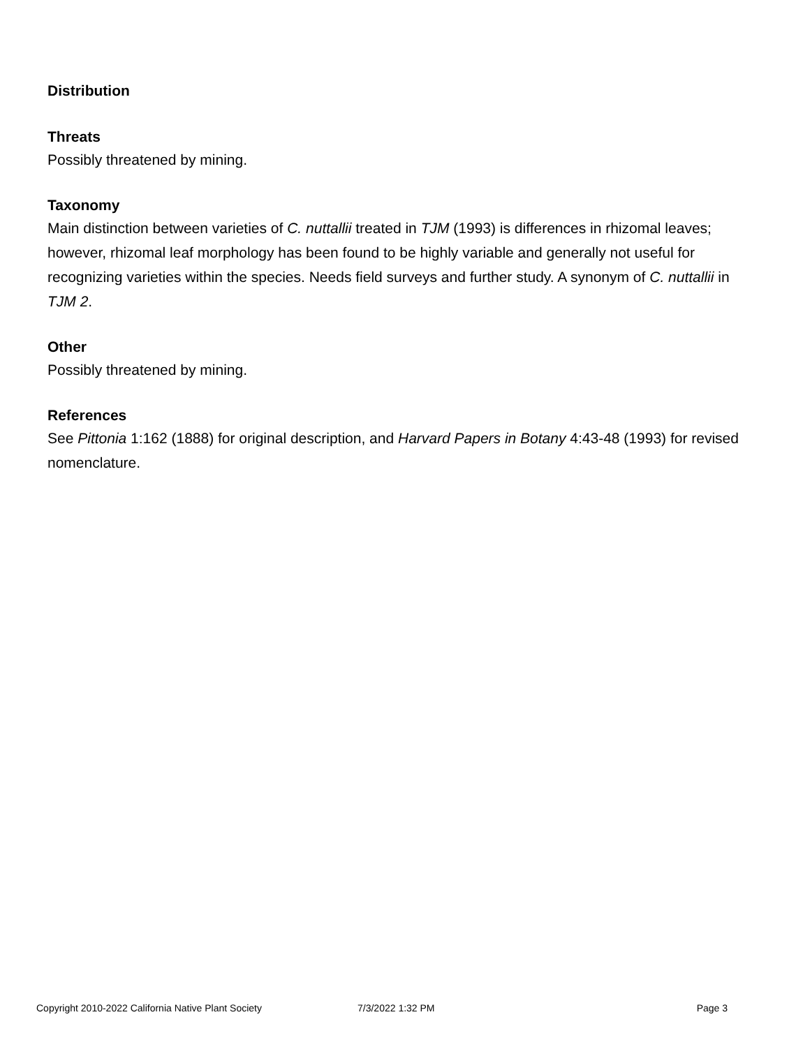Distribution
Threats
Possibly threatened by mining.
Taxonomy
Main distinction between varieties of C. nuttallii treated in TJM (1993) is differences in rhizomal leaves; however, rhizomal leaf morphology has been found to be highly variable and generally not useful for recognizing varieties within the species. Needs field surveys and further study. A synonym of C. nuttallii in TJM 2.
Other
Possibly threatened by mining.
References
See Pittonia 1:162 (1888) for original description, and Harvard Papers in Botany 4:43-48 (1993) for revised nomenclature.
Copyright 2010-2022 California Native Plant Society 7/3/2022 1:32 PM Page 3